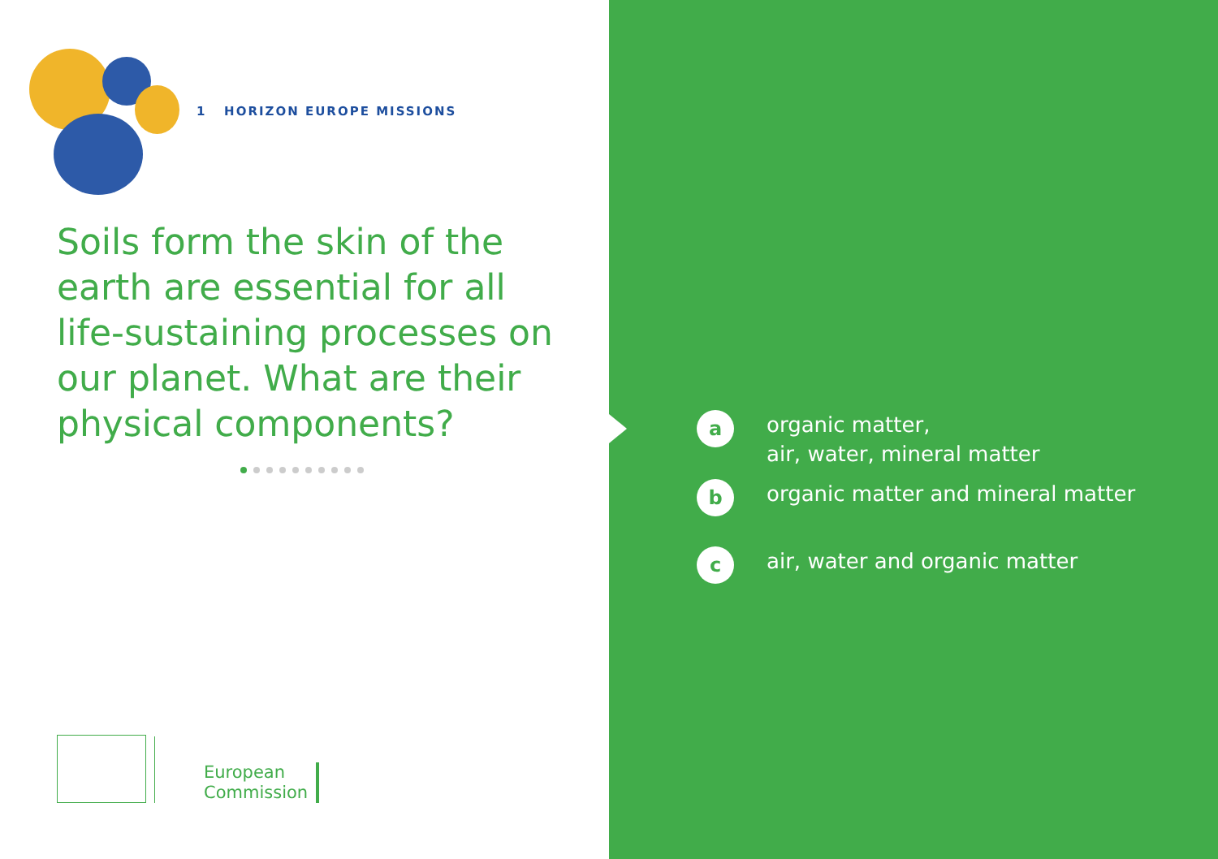1 HORIZON EUROPE MISSIONS
Soils form the skin of the earth are essential for all life-sustaining processes on our planet. What are their physical components?
European
Commission
a
organic matter,
air, water, mineral matter
b
organic matter and mineral matter
c
air, water and organic matter